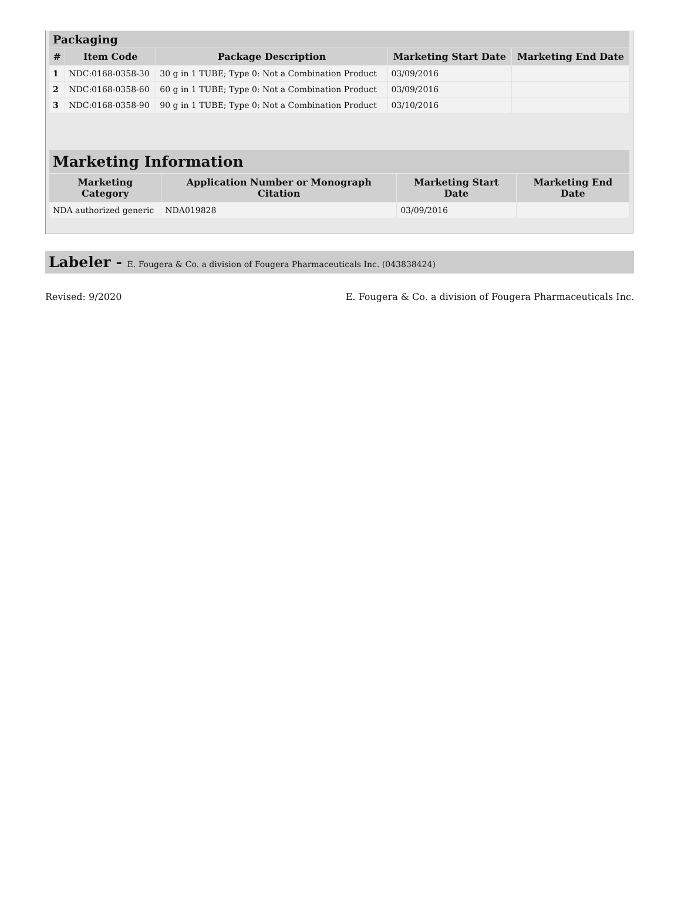| Packaging | | | | |
| --- | --- | --- | --- | --- |
| # | Item Code | Package Description | Marketing Start Date | Marketing End Date |
| 1 | NDC:0168-0358-30 | 30 g in 1 TUBE; Type 0: Not a Combination Product | 03/09/2016 | |
| 2 | NDC:0168-0358-60 | 60 g in 1 TUBE; Type 0: Not a Combination Product | 03/09/2016 | |
| 3 | NDC:0168-0358-90 | 90 g in 1 TUBE; Type 0: Not a Combination Product | 03/10/2016 | |
| Marketing Information | | | |
| --- | --- | --- | --- |
| Marketing Category | Application Number or Monograph Citation | Marketing Start Date | Marketing End Date |
| NDA authorized generic | NDA019828 | 03/09/2016 | |
Labeler - E. Fougera & Co. a division of Fougera Pharmaceuticals Inc. (043838424)
Revised: 9/2020 E. Fougera & Co. a division of Fougera Pharmaceuticals Inc.